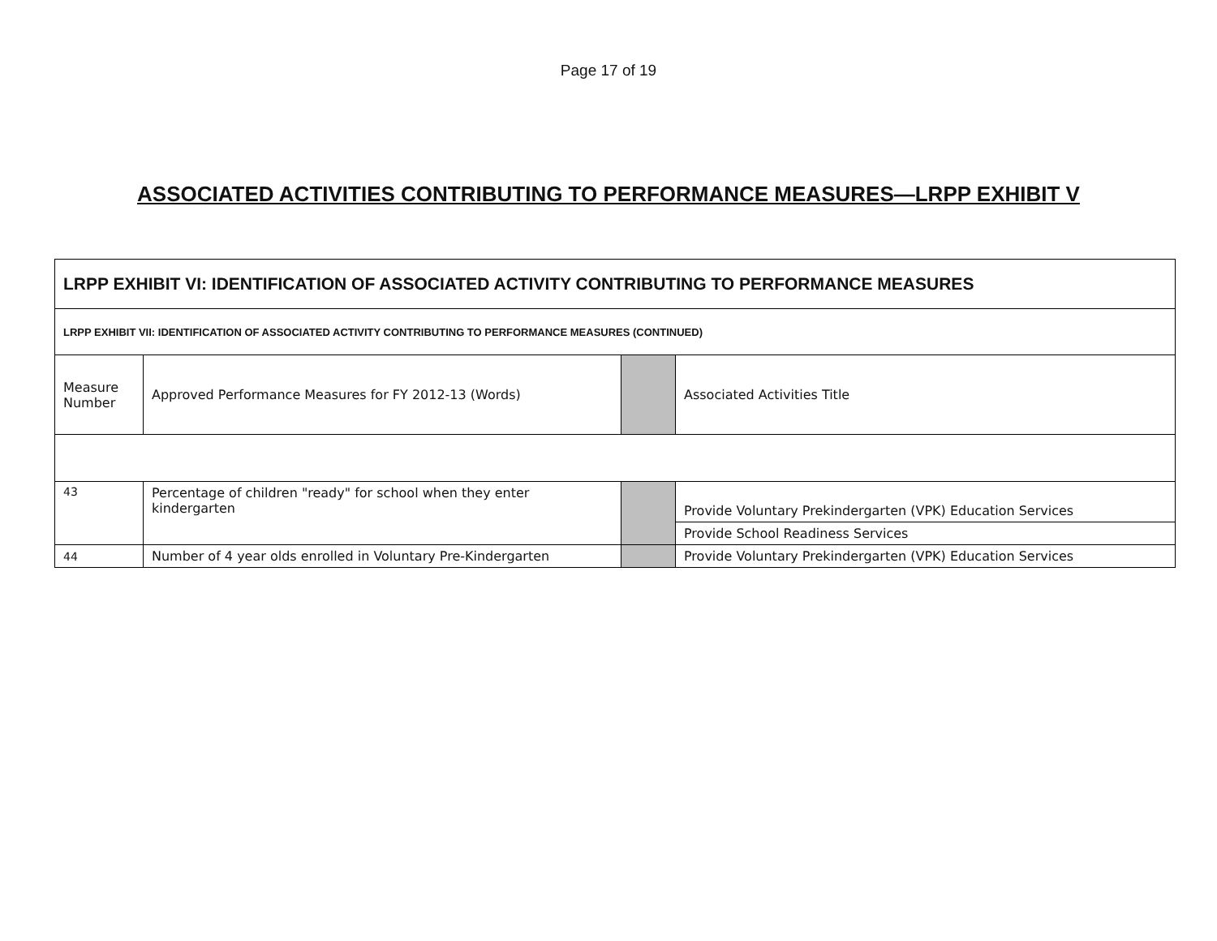Page 17 of 19
ASSOCIATED ACTIVITIES CONTRIBUTING TO PERFORMANCE MEASURES—LRPP EXHIBIT V
| LRPP EXHIBIT VI: IDENTIFICATION OF ASSOCIATED ACTIVITY CONTRIBUTING TO PERFORMANCE MEASURES | | | |
| LRPP EXHIBIT VII: IDENTIFICATION OF ASSOCIATED ACTIVITY CONTRIBUTING TO PERFORMANCE MEASURES (CONTINUED) | | | |
| Measure Number | Approved Performance Measures for FY 2012-13 (Words) | | Associated Activities Title |
| 43 | Percentage of children "ready" for school when they enter kindergarten | | Provide Voluntary Prekindergarten (VPK) Education Services |
| | | | Provide School Readiness Services |
| 44 | Number of 4 year olds enrolled in Voluntary Pre-Kindergarten | | Provide Voluntary Prekindergarten (VPK) Education Services |